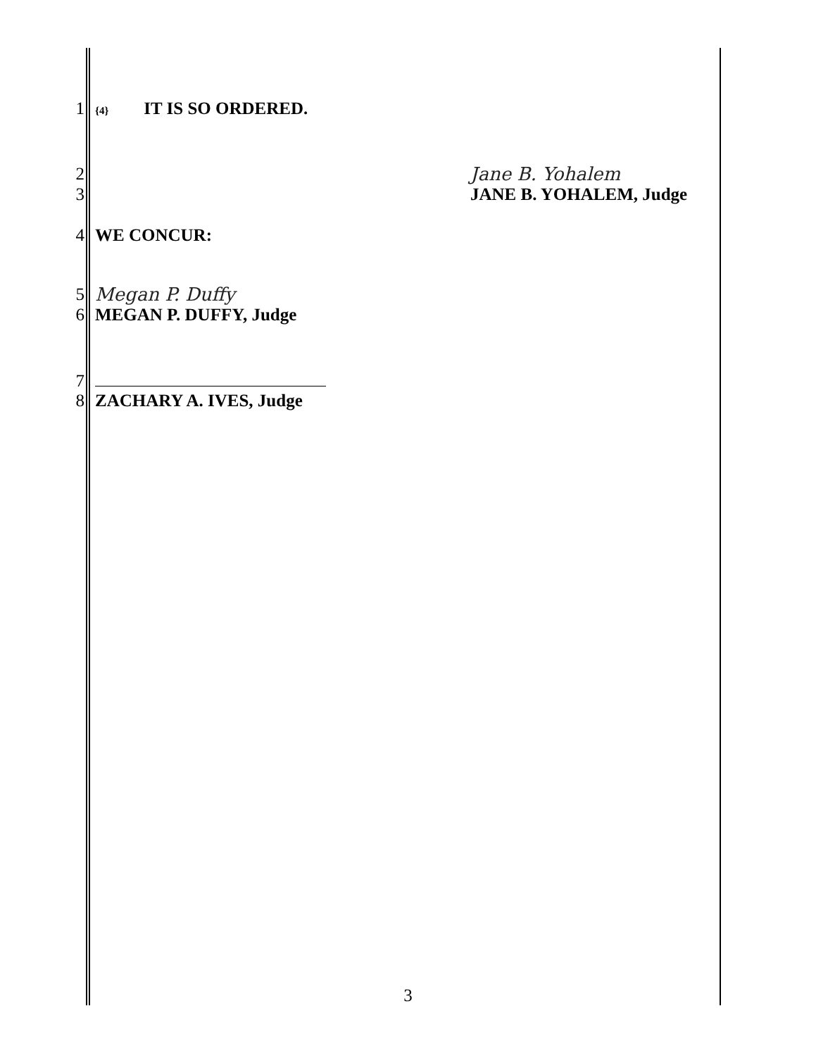1
{4} IT IS SO ORDERED.
2 Jane B. Yohalem
3 JANE B. YOHALEM, Judge
4 WE CONCUR:
5 Megan P. Duffy
6 MEGAN P. DUFFY, Judge
7
8 ZACHARY A. IVES, Judge
3